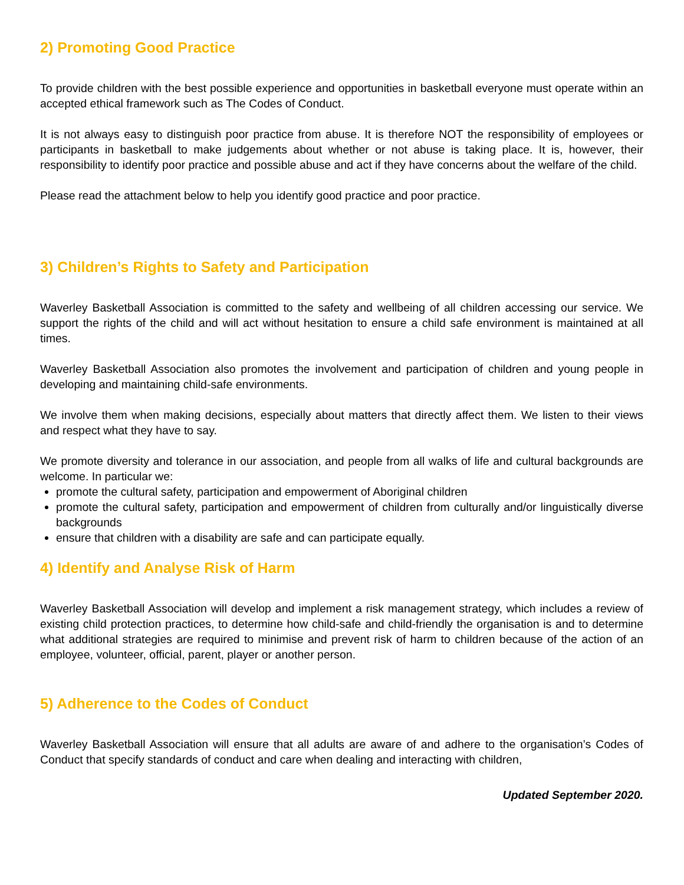2) Promoting Good Practice
To provide children with the best possible experience and opportunities in basketball everyone must operate within an accepted ethical framework such as The Codes of Conduct.
It is not always easy to distinguish poor practice from abuse. It is therefore NOT the responsibility of employees or participants in basketball to make judgements about whether or not abuse is taking place. It is, however, their responsibility to identify poor practice and possible abuse and act if they have concerns about the welfare of the child.
Please read the attachment below to help you identify good practice and poor practice.
3) Children’s Rights to Safety and Participation
Waverley Basketball Association is committed to the safety and wellbeing of all children accessing our service. We support the rights of the child and will act without hesitation to ensure a child safe environment is maintained at all times.
Waverley Basketball Association also promotes the involvement and participation of children and young people in developing and maintaining child-safe environments.
We involve them when making decisions, especially about matters that directly affect them. We listen to their views and respect what they have to say.
We promote diversity and tolerance in our association, and people from all walks of life and cultural backgrounds are welcome. In particular we:
promote the cultural safety, participation and empowerment of Aboriginal children
promote the cultural safety, participation and empowerment of children from culturally and/or linguistically diverse backgrounds
ensure that children with a disability are safe and can participate equally.
4) Identify and Analyse Risk of Harm
Waverley Basketball Association will develop and implement a risk management strategy, which includes a review of existing child protection practices, to determine how child-safe and child-friendly the organisation is and to determine what additional strategies are required to minimise and prevent risk of harm to children because of the action of an employee, volunteer, official, parent, player or another person.
5) Adherence to the Codes of Conduct
Waverley Basketball Association will ensure that all adults are aware of and adhere to the organisation’s Codes of Conduct that specify standards of conduct and care when dealing and interacting with children,
Updated September 2020.